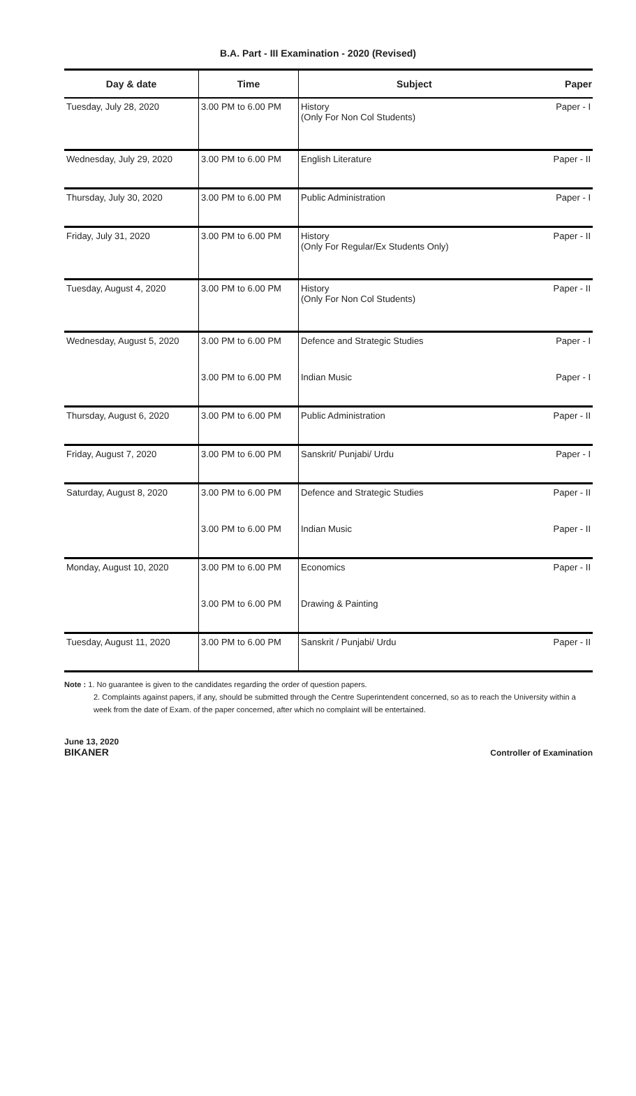B.A. Part - III Examination - 2020 (Revised)
| Day & date | Time | Subject | Paper |
| --- | --- | --- | --- |
| Tuesday, July 28, 2020 | 3.00 PM to 6.00 PM | History (Only For Non Col Students) | Paper - I |
| Wednesday, July 29, 2020 | 3.00 PM to 6.00 PM | English Literature | Paper - II |
| Thursday, July 30, 2020 | 3.00 PM to 6.00 PM | Public Administration | Paper - I |
| Friday, July 31, 2020 | 3.00 PM to 6.00 PM | History (Only For Regular/Ex Students Only) | Paper - II |
| Tuesday, August 4, 2020 | 3.00 PM to 6.00 PM | History (Only For Non Col Students) | Paper - II |
| Wednesday, August 5, 2020 | 3.00 PM to 6.00 PM | Defence and Strategic Studies | Paper - I |
| | 3.00 PM to 6.00 PM | Indian Music | Paper - I |
| Thursday, August 6, 2020 | 3.00 PM to 6.00 PM | Public Administration | Paper - II |
| Friday, August 7, 2020 | 3.00 PM to 6.00 PM | Sanskrit/ Punjabi/ Urdu | Paper - I |
| Saturday, August 8, 2020 | 3.00 PM to 6.00 PM | Defence and Strategic Studies | Paper - II |
| | 3.00 PM to 6.00 PM | Indian Music | Paper - II |
| Monday, August 10, 2020 | 3.00 PM to 6.00 PM | Economics | Paper - II |
| | 3.00 PM to 6.00 PM | Drawing & Painting | |
| Tuesday, August 11, 2020 | 3.00 PM to 6.00 PM | Sanskrit / Punjabi/ Urdu | Paper - II |
Note : 1. No guarantee is given to the candidates regarding the order of question papers.
2. Complaints against papers, if any, should be submitted through the Centre Superintendent concerned, so as to reach the University within a week from the date of Exam. of the paper concerned, after which no complaint will be entertained.
June 13, 2020
BIKANER
Controller of Examination